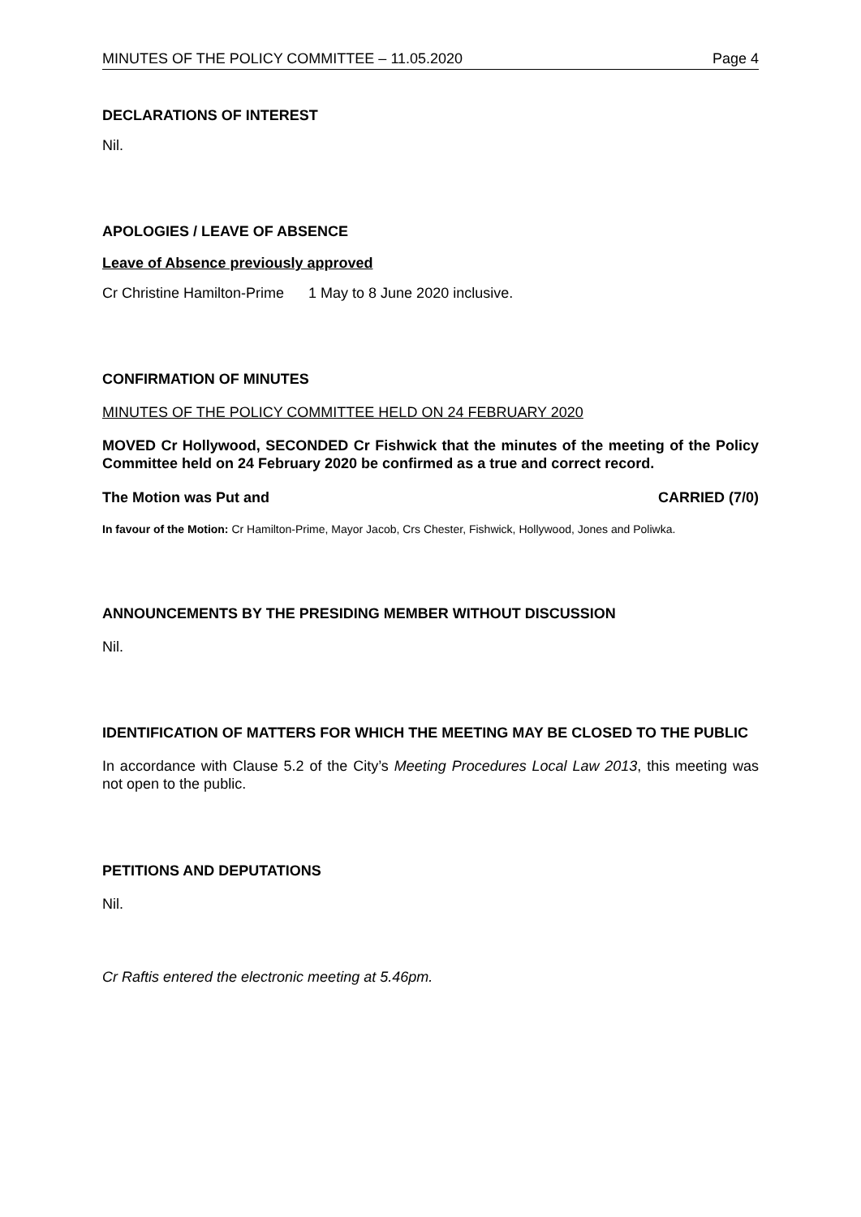MINUTES OF THE POLICY COMMITTEE – 11.05.2020 Page 4
DECLARATIONS OF INTEREST
Nil.
APOLOGIES / LEAVE OF ABSENCE
Leave of Absence previously approved
Cr Christine Hamilton-Prime 1 May to 8 June 2020 inclusive.
CONFIRMATION OF MINUTES
MINUTES OF THE POLICY COMMITTEE HELD ON 24 FEBRUARY 2020
MOVED Cr Hollywood, SECONDED Cr Fishwick that the minutes of the meeting of the Policy Committee held on 24 February 2020 be confirmed as a true and correct record.
The Motion was Put and CARRIED (7/0)
In favour of the Motion: Cr Hamilton-Prime, Mayor Jacob, Crs Chester, Fishwick, Hollywood, Jones and Poliwka.
ANNOUNCEMENTS BY THE PRESIDING MEMBER WITHOUT DISCUSSION
Nil.
IDENTIFICATION OF MATTERS FOR WHICH THE MEETING MAY BE CLOSED TO THE PUBLIC
In accordance with Clause 5.2 of the City’s Meeting Procedures Local Law 2013, this meeting was not open to the public.
PETITIONS AND DEPUTATIONS
Nil.
Cr Raftis entered the electronic meeting at 5.46pm.